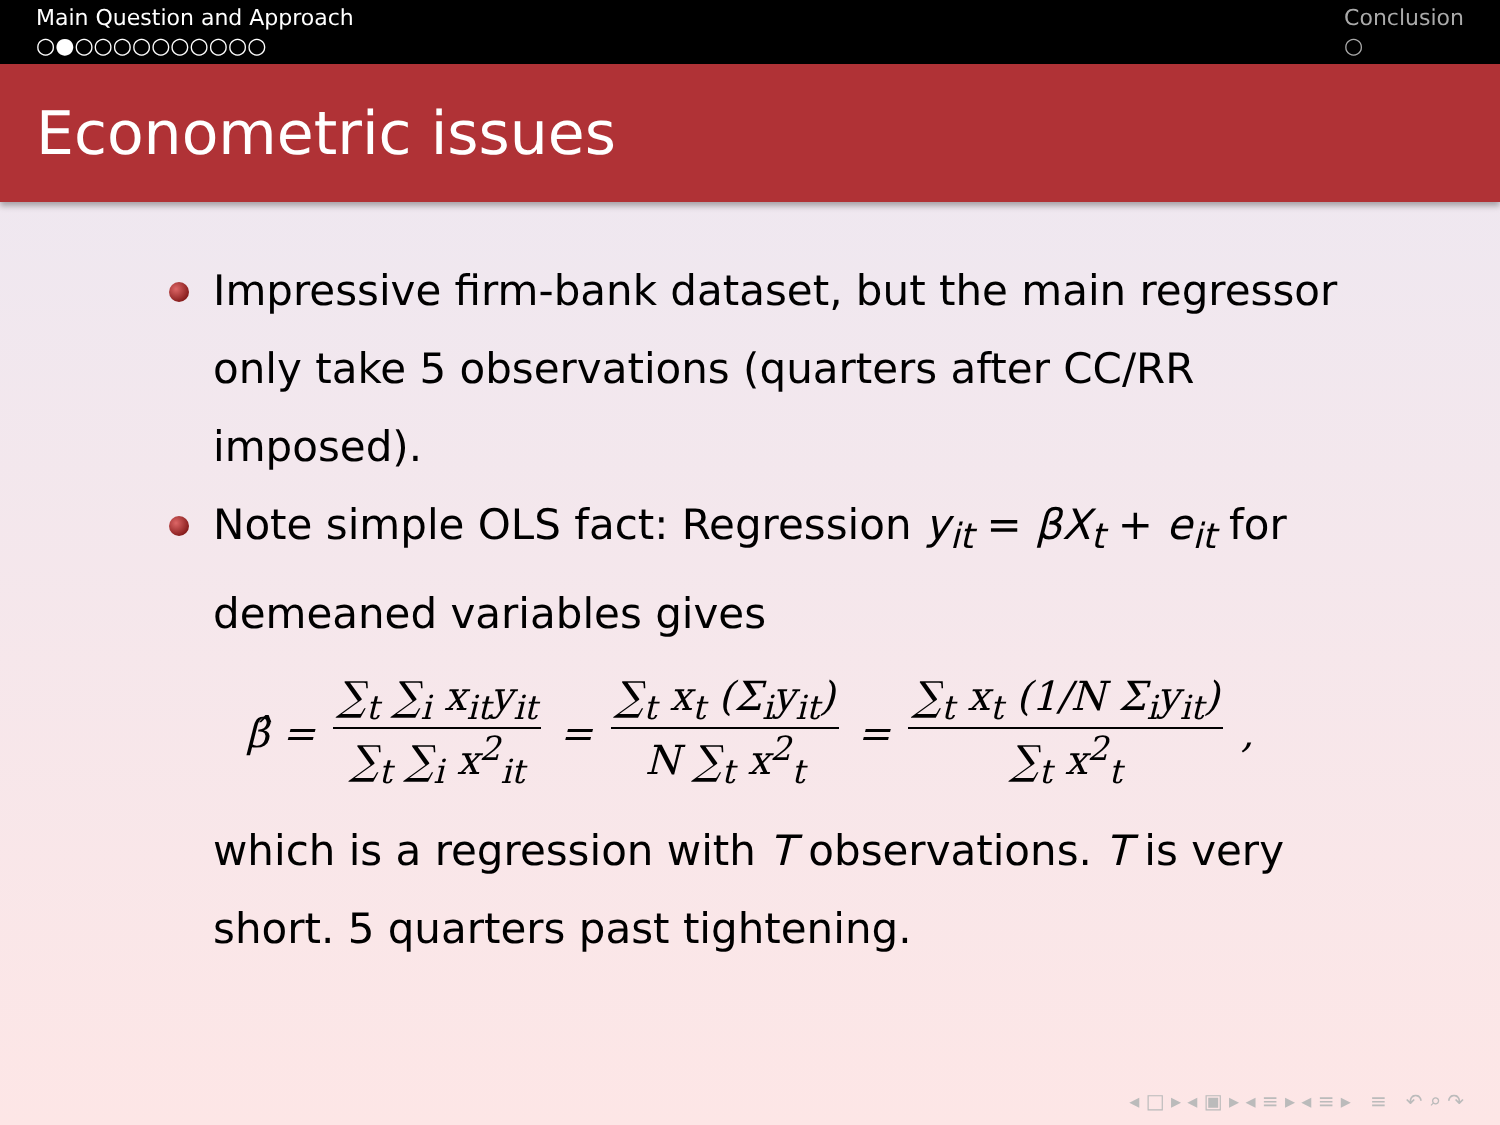Main Question and Approach
○●○○○○○○○○○○
Conclusion
○
Econometric issues
Impressive firm-bank dataset, but the main regressor only take 5 observations (quarters after CC/RR imposed).
Note simple OLS fact: Regression y<sub>it</sub> = βX<sub>t</sub> + e<sub>it</sub> for demeaned variables gives
β̂ = ∑<sub>t</sub> ∑<sub>i</sub> x<sub>it</sub>y<sub>it</sub> ∑<sub>t</sub> ∑<sub>i</sub> x<sup>2</sup><sub>it</sub> = ∑<sub>t</sub> x<sub>t</sub> (Σ<sub>i</sub>y<sub>it</sub>) N ∑<sub>t</sub> x<sup>2</sup><sub>t</sub> = ∑<sub>t</sub> x<sub>t</sub> (1/N Σ<sub>i</sub>y<sub>it</sub>) ∑<sub>t</sub> x<sup>2</sup><sub>t</sub>,
which is a regression with T observations. T is very short. 5 quarters past tightening.
◂ □ ▸ ◂ ▣ ▸ ◂ ≡ ▸ ◂ ≡ ▸ ≡ ↶ ⌕ ↷